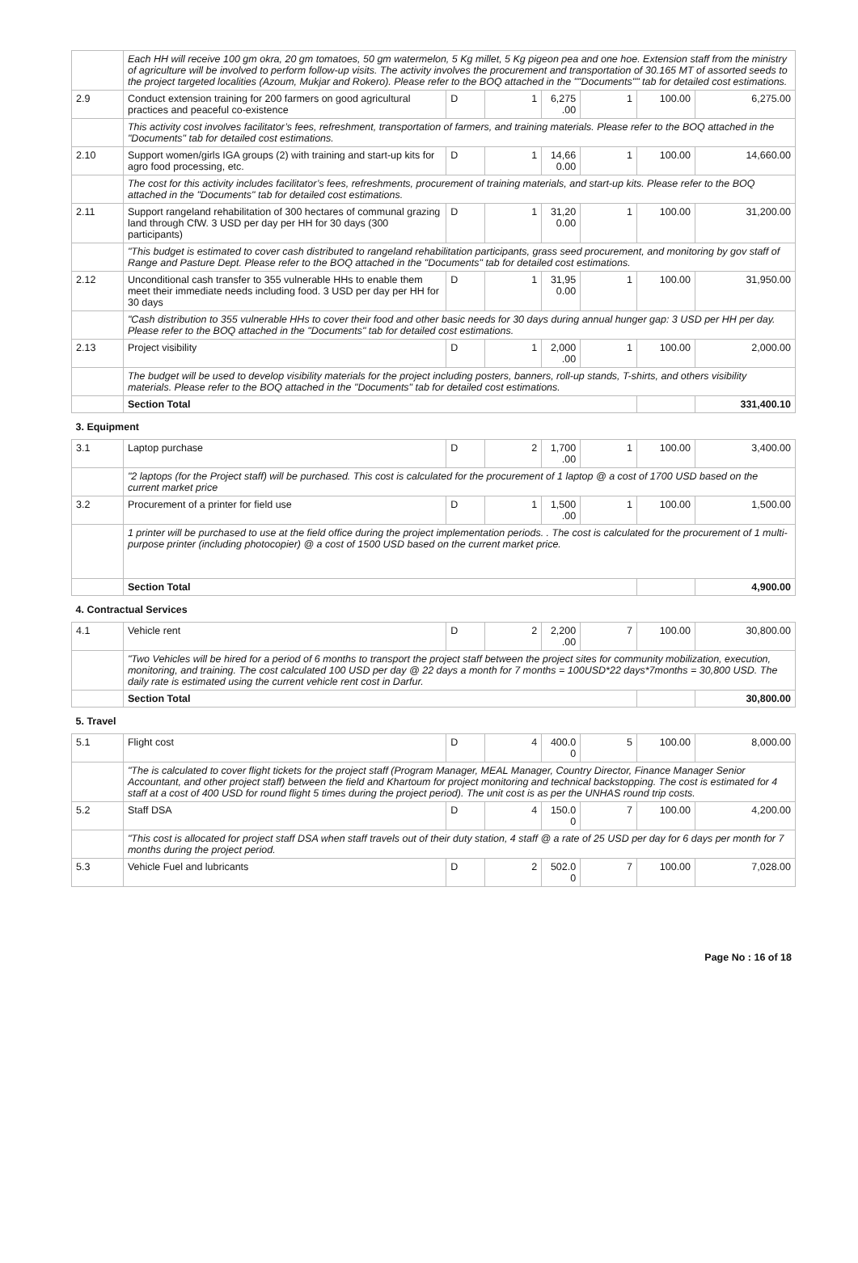| | Each HH will receive 100 gm okra, 20 gm tomatoes, 50 gm watermelon, 5 Kg millet, 5 Kg pigeon pea and one hoe. Extension staff from the ministry of agriculture will be involved to perform follow-up visits. The activity involves the procurement and transportation of 30.165 MT of assorted seeds to the project targeted localities (Azoum, Mukjar and Rokero). Please refer to the BOQ attached in the ""Documents"" tab for detailed cost estimations. | | | | | | |
| 2.9 | Conduct extension training for 200 farmers on good agricultural practices and peaceful co-existence | D | 1 | 6,275 .00 | 1 | 100.00 | 6,275.00 |
| | This activity cost involves facilitator’s fees, refreshment, transportation of farmers, and training materials. Please refer to the BOQ attached in the "Documents" tab for detailed cost estimations. | | | | | | |
| 2.10 | Support women/girls IGA groups (2) with training and start-up kits for agro food processing, etc. | D | 1 | 14,66 0.00 | 1 | 100.00 | 14,660.00 |
| | The cost for this activity includes facilitator’s fees, refreshments, procurement of training materials, and start-up kits. Please refer to the BOQ attached in the "Documents" tab for detailed cost estimations. | | | | | | |
| 2.11 | Support rangeland rehabilitation of 300 hectares of communal grazing land through CfW. 3 USD per day per HH for 30 days (300 participants) | D | 1 | 31,20 0.00 | 1 | 100.00 | 31,200.00 |
| | "This budget is estimated to cover cash distributed to rangeland rehabilitation participants, grass seed procurement, and monitoring by gov staff of Range and Pasture Dept. Please refer to the BOQ attached in the "Documents" tab for detailed cost estimations. | | | | | | |
| 2.12 | Unconditional cash transfer to 355 vulnerable HHs to enable them meet their immediate needs including food. 3 USD per day per HH for 30 days | D | 1 | 31,95 0.00 | 1 | 100.00 | 31,950.00 |
| | "Cash distribution to 355 vulnerable HHs to cover their food and other basic needs for 30 days during annual hunger gap: 3 USD per HH per day. Please refer to the BOQ attached in the "Documents" tab for detailed cost estimations. | | | | | | |
| 2.13 | Project visibility | D | 1 | 2,000 .00 | 1 | 100.00 | 2,000.00 |
| | The budget will be used to develop visibility materials for the project including posters, banners, roll-up stands, T-shirts, and others visibility materials. Please refer to the BOQ attached in the "Documents" tab for detailed cost estimations. | | | | | | |
| | Section Total | | | | | | 331,400.10 |
| 3. Equipment | | | | | | | |
| 3.1 | Laptop purchase | D | 2 | 1,700 .00 | 1 | 100.00 | 3,400.00 |
| | "2 laptops (for the Project staff) will be purchased. This cost is calculated for the procurement of 1 laptop @ a cost of 1700 USD based on the current market price | | | | | | |
| 3.2 | Procurement of a printer for field use | D | 1 | 1,500 .00 | 1 | 100.00 | 1,500.00 |
| | 1 printer will be purchased to use at the field office during the project implementation periods. . The cost is calculated for the procurement of 1 multi-purpose printer (including photocopier) @ a cost of 1500 USD based on the current market price. | | | | | | |
| | Section Total | | | | | | 4,900.00 |
| 4. Contractual Services | | | | | | | |
| 4.1 | Vehicle rent | D | 2 | 2,200 .00 | 7 | 100.00 | 30,800.00 |
| | "Two Vehicles will be hired for a period of 6 months to transport the project staff between the project sites for community mobilization, execution, monitoring, and training. The cost calculated 100 USD per day @ 22 days a month for 7 months = 100USD*22 days*7months = 30,800 USD. The daily rate is estimated using the current vehicle rent cost in Darfur. | | | | | | |
| | Section Total | | | | | | 30,800.00 |
| 5. Travel | | | | | | | |
| 5.1 | Flight cost | D | 4 | 400.0 0 | 5 | 100.00 | 8,000.00 |
| | "The is calculated to cover flight tickets for the project staff (Program Manager, MEAL Manager, Country Director, Finance Manager Senior Accountant, and other project staff) between the field and Khartoum for project monitoring and technical backstopping. The cost is estimated for 4 staff at a cost of 400 USD for round flight 5 times during the project period). The unit cost is as per the UNHAS round trip costs. | | | | | | |
| 5.2 | Staff DSA | D | 4 | 150.0 0 | 7 | 100.00 | 4,200.00 |
| | "This cost is allocated for project staff DSA when staff travels out of their duty station, 4 staff @ a rate of 25 USD per day for 6 days per month for 7 months during the project period. | | | | | | |
| 5.3 | Vehicle Fuel and lubricants | D | 2 | 502.0 0 | 7 | 100.00 | 7,028.00 |
Page No : 16 of 18